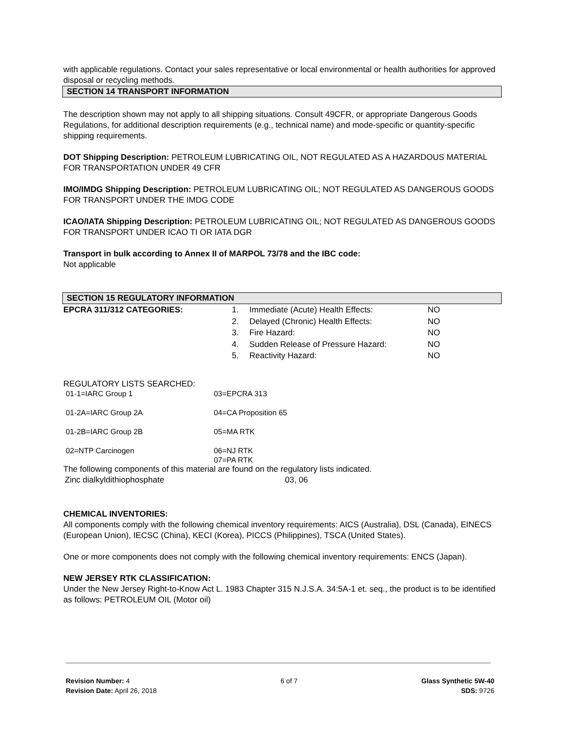with applicable regulations. Contact your sales representative or local environmental or health authorities for approved disposal or recycling methods.
SECTION 14 TRANSPORT INFORMATION
The description shown may not apply to all shipping situations. Consult 49CFR, or appropriate Dangerous Goods Regulations, for additional description requirements (e.g., technical name) and mode-specific or quantity-specific shipping requirements.
DOT Shipping Description: PETROLEUM LUBRICATING OIL, NOT REGULATED AS A HAZARDOUS MATERIAL FOR TRANSPORTATION UNDER 49 CFR
IMO/IMDG Shipping Description: PETROLEUM LUBRICATING OIL; NOT REGULATED AS DANGEROUS GOODS FOR TRANSPORT UNDER THE IMDG CODE
ICAO/IATA Shipping Description: PETROLEUM LUBRICATING OIL; NOT REGULATED AS DANGEROUS GOODS FOR TRANSPORT UNDER ICAO TI OR IATA DGR
Transport in bulk according to Annex II of MARPOL 73/78 and the IBC code:
Not applicable
SECTION 15 REGULATORY INFORMATION
| EPCRA 311/312 CATEGORIES: | 1. | Immediate (Acute) Health Effects: | NO |
| | 2. | Delayed (Chronic) Health Effects: | NO |
| | 3. | Fire Hazard: | NO |
| | 4. | Sudden Release of Pressure Hazard: | NO |
| | 5. | Reactivity Hazard: | NO |
REGULATORY LISTS SEARCHED:
| 01-1=IARC Group 1 | 03=EPCRA 313 |
| 01-2A=IARC Group 2A | 04=CA Proposition 65 |
| 01-2B=IARC Group 2B | 05=MA RTK |
| 02=NTP Carcinogen | 06=NJ RTK 07=PA RTK |
The following components of this material are found on the regulatory lists indicated.
| Zinc dialkyldithiophosphate | 03, 06 |
CHEMICAL INVENTORIES:
All components comply with the following chemical inventory requirements: AICS (Australia), DSL (Canada), EINECS (European Union), IECSC (China), KECI (Korea), PICCS (Philippines), TSCA (United States).
One or more components does not comply with the following chemical inventory requirements: ENCS (Japan).
NEW JERSEY RTK CLASSIFICATION:
Under the New Jersey Right-to-Know Act L. 1983 Chapter 315 N.J.S.A. 34:5A-1 et. seq., the product is to be identified as follows: PETROLEUM OIL (Motor oil)
Revision Number: 4
Revision Date: April 26, 2018
6 of 7 Glass Synthetic 5W-40
SDS: 9726